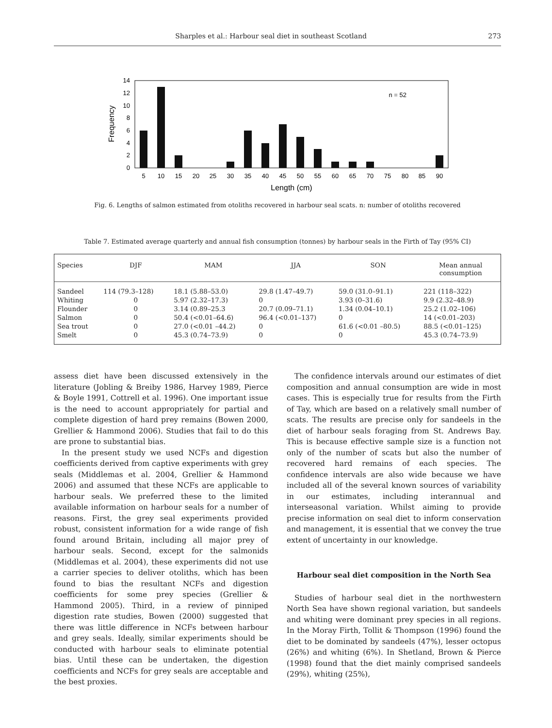Sharples et al.: Harbour seal diet in southeast Scotland 273
n = 52
0
2
4
6
8
10
12
14
Frequency
5
10
15
20
25
30
35
40
45
50
55
60
65
70
75
80
85
90
Length (cm)
Fig. 6. Lengths of salmon estimated from otoliths recovered in harbour seal scats. n: number of otoliths recovered
Table 7. Estimated average quarterly and annual fish consumption (tonnes) by harbour seals in the Firth of Tay (95% CI)
| Species | DJF | MAM | JJA | SON | Mean annual consumption |
| --- | --- | --- | --- | --- | --- |
| Sandeel | 114 (79.3–128) | 18.1 (5.88–53.0) | 29.8 (1.47–49.7) | 59.0 (31.0–91.1) | 221 (118–322) |
| Whiting | 0 | 5.97 (2.32–17.3) | 0 | 3.93 (0–31.6) | 9.9 (2.32–48.9) |
| Flounder | 0 | 3.14 (0.89–25.3 | 20.7 (0.09–71.1) | 1.34 (0.04–10.1) | 25.2 (1.02–106) |
| Salmon | 0 | 50.4 (<0.01–64.6) | 96.4 (<0.01–137) | 0 | 14 (<0.01–203) |
| Sea trout | 0 | 27.0 (<0.01 –44.2) | 0 | 61.6 (<0.01 –80.5) | 88.5 (<0.01–125) |
| Smelt | 0 | 45.3 (0.74–73.9) | 0 | 0 | 45.3 (0.74–73.9) |
assess diet have been discussed extensively in the literature (Jobling & Breiby 1986, Harvey 1989, Pierce & Boyle 1991, Cottrell et al. 1996). One important issue is the need to account appropriately for partial and complete digestion of hard prey remains (Bowen 2000, Grellier & Hammond 2006). Studies that fail to do this are prone to substantial bias.
In the present study we used NCFs and digestion coefficients derived from captive experiments with grey seals (Middlemas et al. 2004, Grellier & Hammond 2006) and assumed that these NCFs are applicable to harbour seals. We preferred these to the limited available information on harbour seals for a number of reasons. First, the grey seal experiments provided robust, consistent information for a wide range of fish found around Britain, including all major prey of harbour seals. Second, except for the salmonids (Middlemas et al. 2004), these experiments did not use a carrier species to deliver otoliths, which has been found to bias the resultant NCFs and digestion coefficients for some prey species (Grellier & Hammond 2005). Third, in a review of pinniped digestion rate studies, Bowen (2000) suggested that there was little difference in NCFs between harbour and grey seals. Ideally, similar experiments should be conducted with harbour seals to eliminate potential bias. Until these can be undertaken, the digestion coefficients and NCFs for grey seals are acceptable and the best proxies.
The confidence intervals around our estimates of diet composition and annual consumption are wide in most cases. This is especially true for results from the Firth of Tay, which are based on a relatively small number of scats. The results are precise only for sandeels in the diet of harbour seals foraging from St. Andrews Bay. This is because effective sample size is a function not only of the number of scats but also the number of recovered hard remains of each species. The confidence intervals are also wide because we have included all of the several known sources of variability in our estimates, including interannual and interseasonal variation. Whilst aiming to provide precise information on seal diet to inform conservation and management, it is essential that we convey the true extent of uncertainty in our knowledge.
Harbour seal diet composition in the North Sea
Studies of harbour seal diet in the northwestern North Sea have shown regional variation, but sandeels and whiting were dominant prey species in all regions. In the Moray Firth, Tollit & Thompson (1996) found the diet to be dominated by sandeels (47%), lesser octopus (26%) and whiting (6%). In Shetland, Brown & Pierce (1998) found that the diet mainly comprised sandeels (29%), whiting (25%),